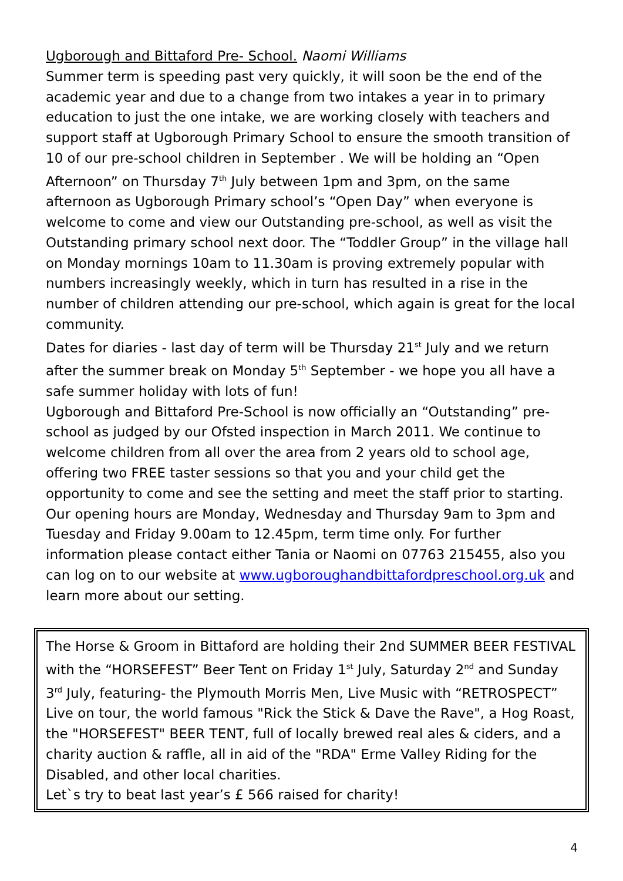Ugborough and Bittaford Pre- School. Naomi Williams
Summer term is speeding past very quickly, it will soon be the end of the academic year and due to a change from two intakes a year in to primary education to just the one intake, we are working closely with teachers and support staff at Ugborough Primary School to ensure the smooth transition of 10 of our pre-school children in September . We will be holding an “Open Afternoon” on Thursday 7<sup>th</sup> July between 1pm and 3pm, on the same afternoon as Ugborough Primary school’s “Open Day” when everyone is welcome to come and view our Outstanding pre-school, as well as visit the Outstanding primary school next door. The “Toddler Group” in the village hall on Monday mornings 10am to 11.30am is proving extremely popular with numbers increasingly weekly, which in turn has resulted in a rise in the number of children attending our pre-school, which again is great for the local community.
Dates for diaries - last day of term will be Thursday 21<sup>st</sup> July and we return after the summer break on Monday 5<sup>th</sup> September - we hope you all have a safe summer holiday with lots of fun!
Ugborough and Bittaford Pre-School is now officially an “Outstanding” pre-school as judged by our Ofsted inspection in March 2011. We continue to welcome children from all over the area from 2 years old to school age, offering two FREE taster sessions so that you and your child get the opportunity to come and see the setting and meet the staff prior to starting. Our opening hours are Monday, Wednesday and Thursday 9am to 3pm and Tuesday and Friday 9.00am to 12.45pm, term time only. For further information please contact either Tania or Naomi on 07763 215455, also you can log on to our website at www.ugboroughandbittafordpreschool.org.uk and learn more about our setting.
The Horse & Groom in Bittaford are holding their 2nd SUMMER BEER FESTIVAL with the “HORSEFEST” Beer Tent on Friday 1<sup>st</sup> July, Saturday 2<sup>nd</sup> and Sunday 3<sup>rd</sup> July, featuring- the Plymouth Morris Men, Live Music with “RETROSPECT” Live on tour, the world famous "Rick the Stick & Dave the Rave", a Hog Roast, the "HORSEFEST" BEER TENT, full of locally brewed real ales & ciders, and a charity auction & raffle, all in aid of the "RDA" Erme Valley Riding for the Disabled, and other local charities.
Let`s try to beat last year’s £ 566 raised for charity!
4